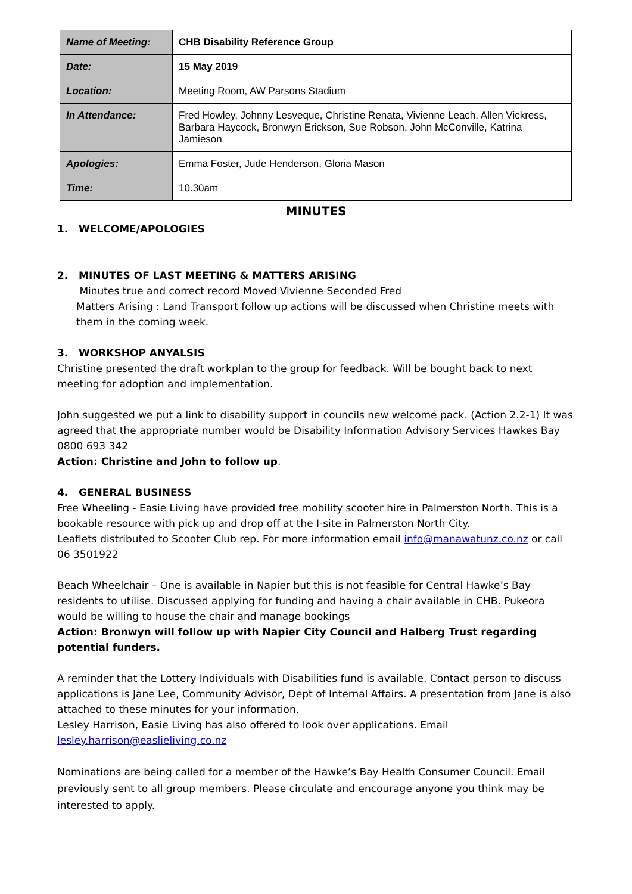| Name of Meeting: | CHB Disability Reference Group |
| Date: | 15 May 2019 |
| Location: | Meeting Room, AW Parsons Stadium |
| In Attendance: | Fred Howley, Johnny Lesveque, Christine Renata, Vivienne Leach, Allen Vickress, Barbara Haycock, Bronwyn Erickson, Sue Robson, John McConville, Katrina Jamieson |
| Apologies: | Emma Foster, Jude Henderson, Gloria Mason |
| Time: | 10.30am |
MINUTES
1. WELCOME/APOLOGIES
2. MINUTES OF LAST MEETING & MATTERS ARISING
Minutes true and correct record Moved Vivienne Seconded Fred
Matters Arising : Land Transport follow up actions will be discussed when Christine meets with them in the coming week.
3. WORKSHOP ANYALSIS
Christine presented the draft workplan to the group for feedback. Will be bought back to next meeting for adoption and implementation.
John suggested we put a link to disability support in councils new welcome pack. (Action 2.2-1) It was agreed that the appropriate number would be Disability Information Advisory Services Hawkes Bay 0800 693 342
Action: Christine and John to follow up.
4. GENERAL BUSINESS
Free Wheeling - Easie Living have provided free mobility scooter hire in Palmerston North. This is a bookable resource with pick up and drop off at the I-site in Palmerston North City.
Leaflets distributed to Scooter Club rep. For more information email info@manawatunz.co.nz or call 06 3501922
Beach Wheelchair – One is available in Napier but this is not feasible for Central Hawke’s Bay residents to utilise. Discussed applying for funding and having a chair available in CHB. Pukeora would be willing to house the chair and manage bookings
Action: Bronwyn will follow up with Napier City Council and Halberg Trust regarding potential funders.
A reminder that the Lottery Individuals with Disabilities fund is available. Contact person to discuss applications is Jane Lee, Community Advisor, Dept of Internal Affairs. A presentation from Jane is also attached to these minutes for your information.
Lesley Harrison, Easie Living has also offered to look over applications. Email lesley.harrison@easlieliving.co.nz
Nominations are being called for a member of the Hawke’s Bay Health Consumer Council. Email previously sent to all group members. Please circulate and encourage anyone you think may be interested to apply.